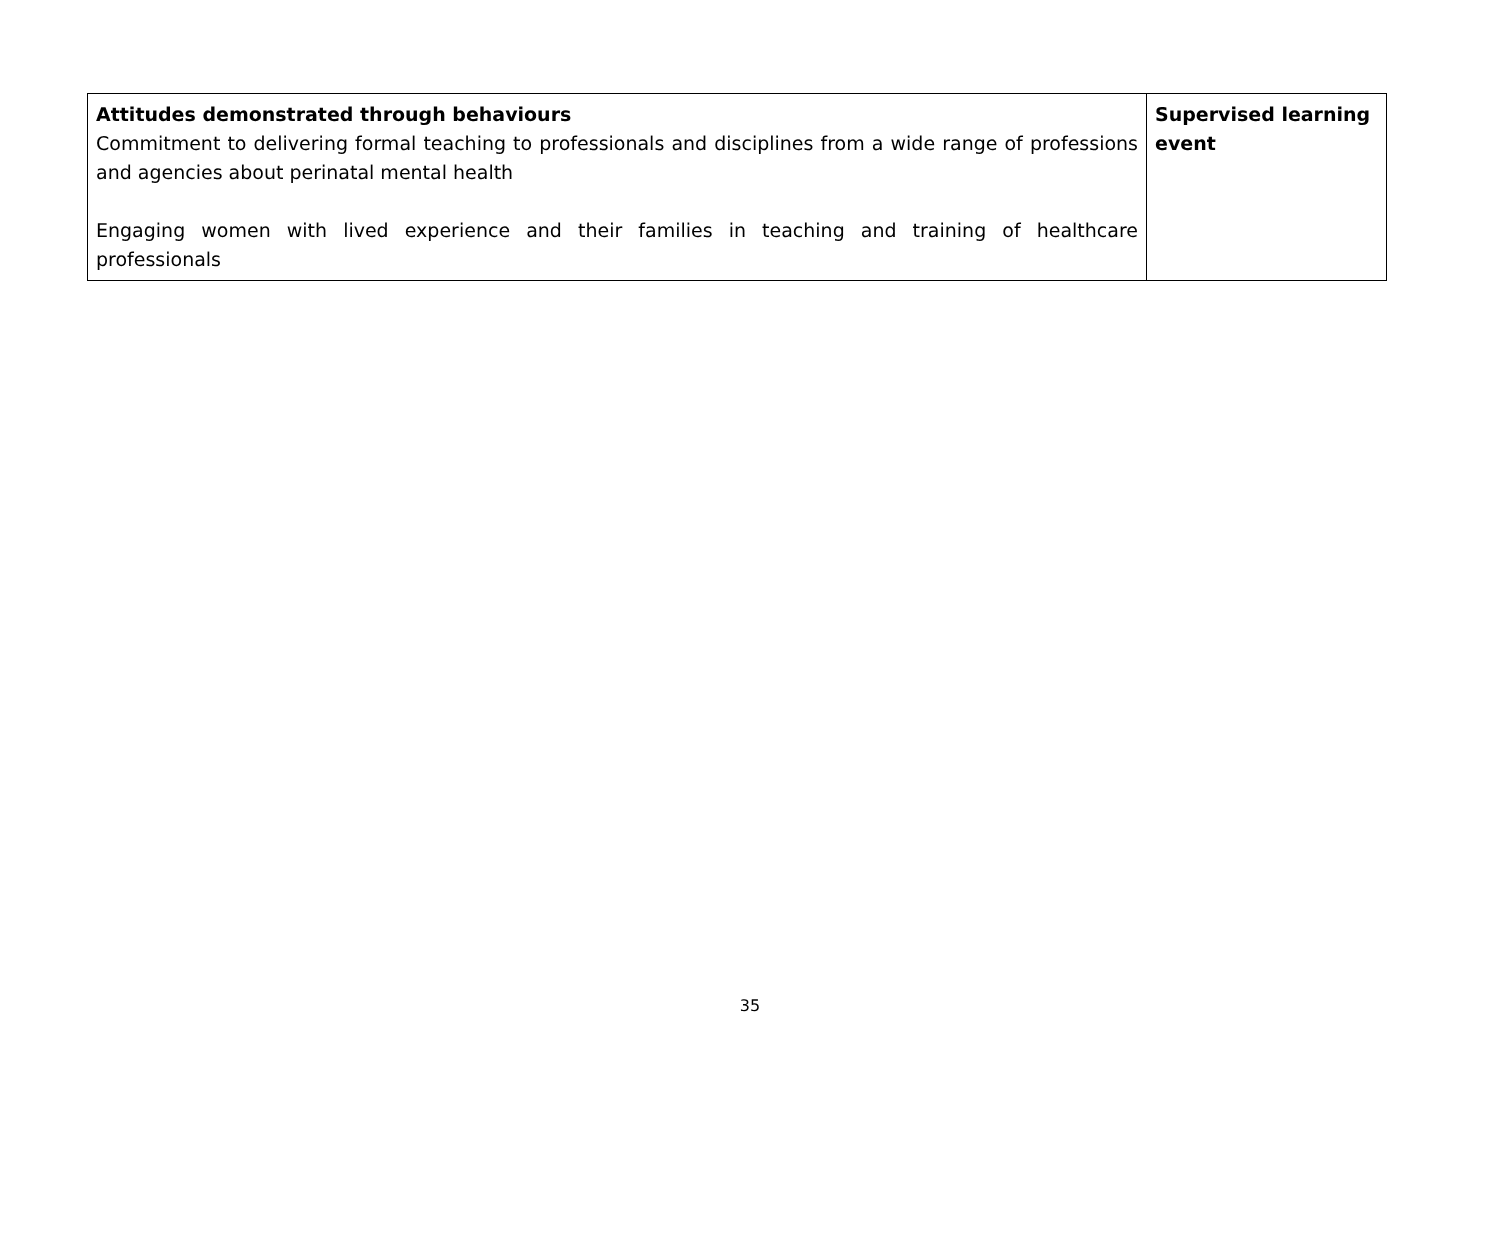| Attitudes demonstrated through behaviours Commitment to delivering formal teaching to professionals and disciplines from a wide range of professions and agencies about perinatal mental health Engaging women with lived experience and their families in teaching and training of healthcare professionals | Supervised learning event |
35